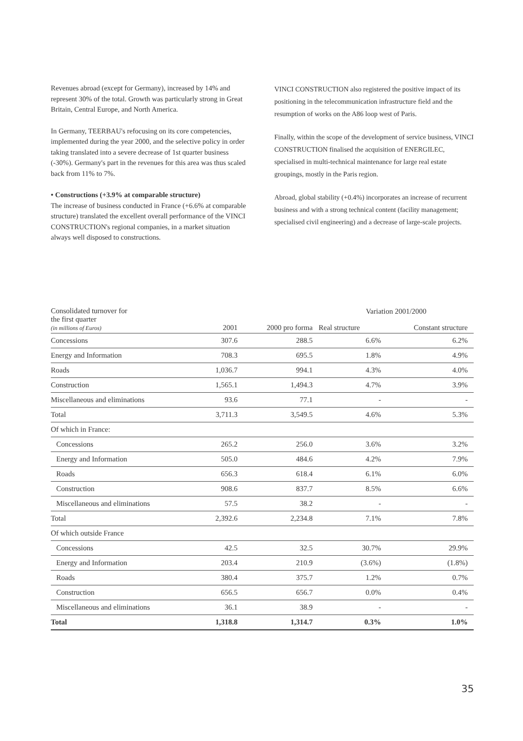Revenues abroad (except for Germany), increased by 14% and represent 30% of the total. Growth was particularly strong in Great Britain, Central Europe, and North America.
In Germany, TEERBAU's refocusing on its core competencies, implemented during the year 2000, and the selective policy in order taking translated into a severe decrease of 1st quarter business (-30%). Germany's part in the revenues for this area was thus scaled back from 11% to 7%.
• Constructions (+3.9% at comparable structure)
The increase of business conducted in France (+6.6% at comparable structure) translated the excellent overall performance of the VINCI CONSTRUCTION's regional companies, in a market situation always well disposed to constructions.
VINCI CONSTRUCTION also registered the positive impact of its positioning in the telecommunication infrastructure field and the resumption of works on the A86 loop west of Paris.
Finally, within the scope of the development of service business, VINCI CONSTRUCTION finalised the acquisition of ENERGILEC, specialised in multi-technical maintenance for large real estate groupings, mostly in the Paris region.
Abroad, global stability (+0.4%) incorporates an increase of recurrent business and with a strong technical content (facility management; specialised civil engineering) and a decrease of large-scale projects.
| Consolidated turnover for the first quarter (in millions of Euros) | 2001 | 2000 pro forma | Variation 2001/2000 | |
| --- | --- | --- | --- | --- |
| | | | Real structure | Constant structure |
| Concessions | 307.6 | 288.5 | 6.6% | 6.2% |
| Energy and Information | 708.3 | 695.5 | 1.8% | 4.9% |
| Roads | 1,036.7 | 994.1 | 4.3% | 4.0% |
| Construction | 1,565.1 | 1,494.3 | 4.7% | 3.9% |
| Miscellaneous and eliminations | 93.6 | 77.1 | - | - |
| Total | 3,711.3 | 3,549.5 | 4.6% | 5.3% |
| Of which in France: | | | | |
| Concessions | 265.2 | 256.0 | 3.6% | 3.2% |
| Energy and Information | 505.0 | 484.6 | 4.2% | 7.9% |
| Roads | 656.3 | 618.4 | 6.1% | 6.0% |
| Construction | 908.6 | 837.7 | 8.5% | 6.6% |
| Miscellaneous and eliminations | 57.5 | 38.2 | - | - |
| Total | 2,392.6 | 2,234.8 | 7.1% | 7.8% |
| Of which outside France | | | | |
| Concessions | 42.5 | 32.5 | 30.7% | 29.9% |
| Energy and Information | 203.4 | 210.9 | (3.6%) | (1.8%) |
| Roads | 380.4 | 375.7 | 1.2% | 0.7% |
| Construction | 656.5 | 656.7 | 0.0% | 0.4% |
| Miscellaneous and eliminations | 36.1 | 38.9 | - | - |
| Total | 1,318.8 | 1,314.7 | 0.3% | 1.0% |
35